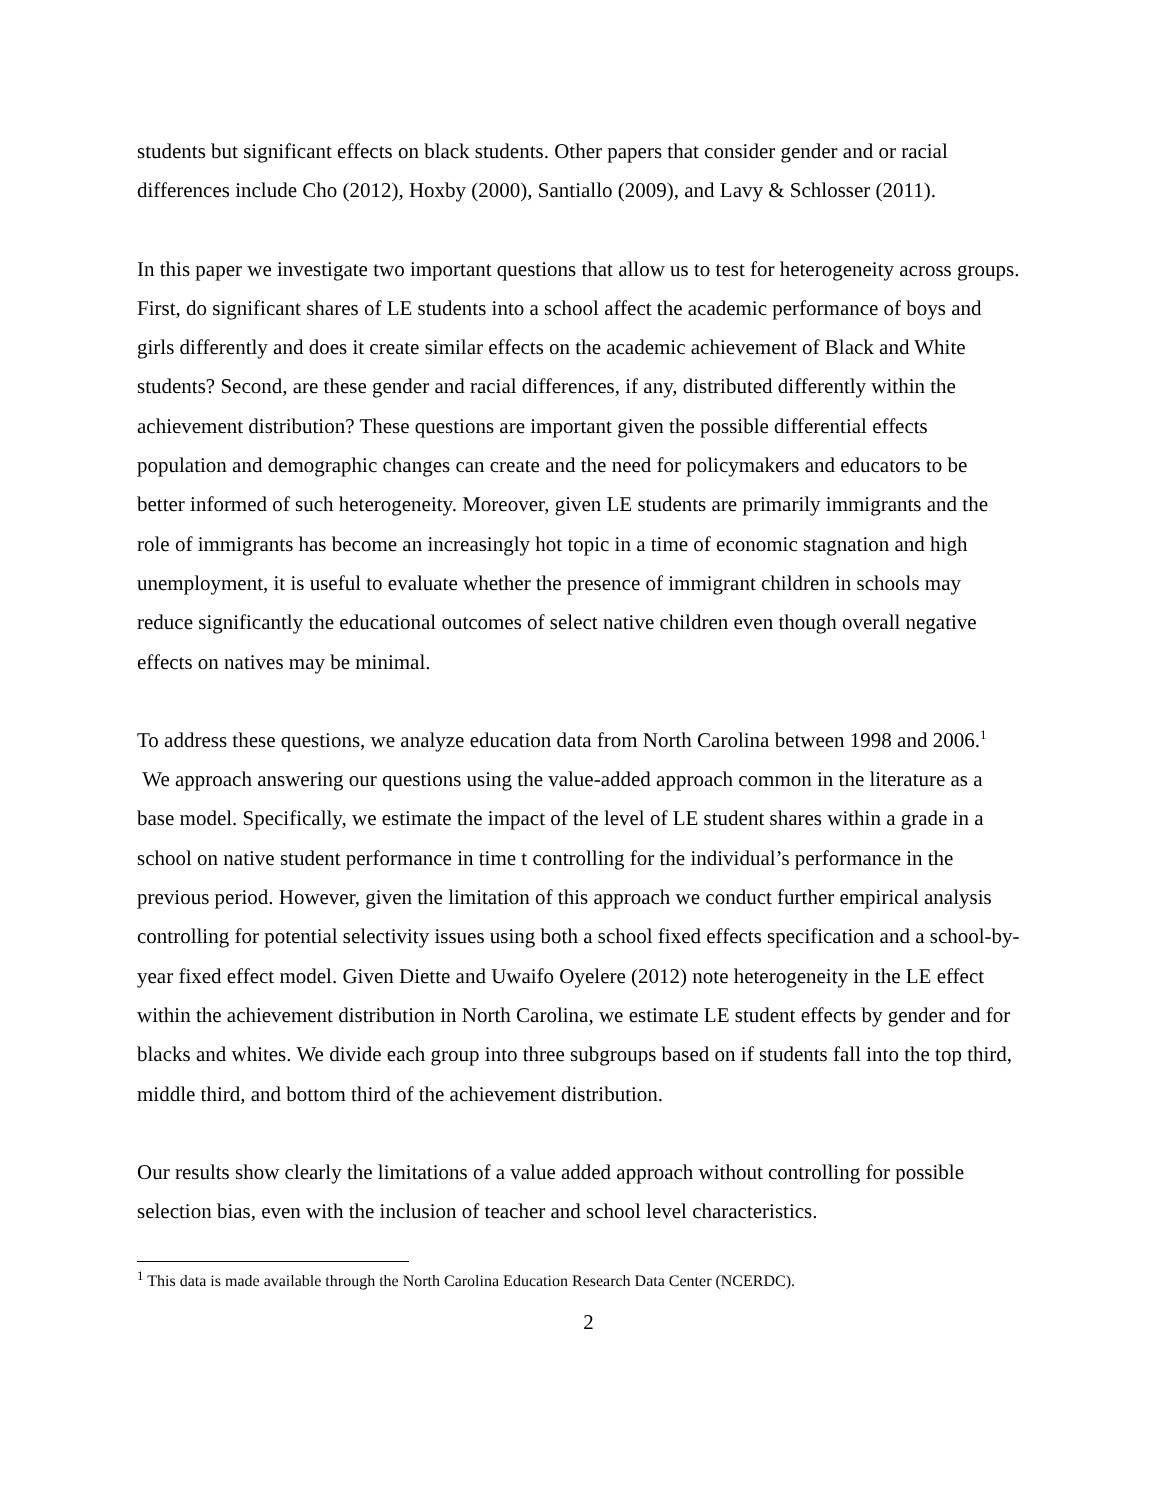students but significant effects on black students. Other papers that consider gender and or racial differences include Cho (2012), Hoxby (2000), Santiallo (2009), and Lavy & Schlosser (2011).
In this paper we investigate two important questions that allow us to test for heterogeneity across groups. First, do significant shares of LE students into a school affect the academic performance of boys and girls differently and does it create similar effects on the academic achievement of Black and White students? Second, are these gender and racial differences, if any, distributed differently within the achievement distribution? These questions are important given the possible differential effects population and demographic changes can create and the need for policymakers and educators to be better informed of such heterogeneity. Moreover, given LE students are primarily immigrants and the role of immigrants has become an increasingly hot topic in a time of economic stagnation and high unemployment, it is useful to evaluate whether the presence of immigrant children in schools may reduce significantly the educational outcomes of select native children even though overall negative effects on natives may be minimal.
To address these questions, we analyze education data from North Carolina between 1998 and 2006.<sup>1</sup> We approach answering our questions using the value-added approach common in the literature as a base model. Specifically, we estimate the impact of the level of LE student shares within a grade in a school on native student performance in time t controlling for the individual’s performance in the previous period. However, given the limitation of this approach we conduct further empirical analysis controlling for potential selectivity issues using both a school fixed effects specification and a school-by-year fixed effect model. Given Diette and Uwaifo Oyelere (2012) note heterogeneity in the LE effect within the achievement distribution in North Carolina, we estimate LE student effects by gender and for blacks and whites. We divide each group into three subgroups based on if students fall into the top third, middle third, and bottom third of the achievement distribution.
Our results show clearly the limitations of a value added approach without controlling for possible selection bias, even with the inclusion of teacher and school level characteristics.
<sup>1</sup> This data is made available through the North Carolina Education Research Data Center (NCERDC).
2